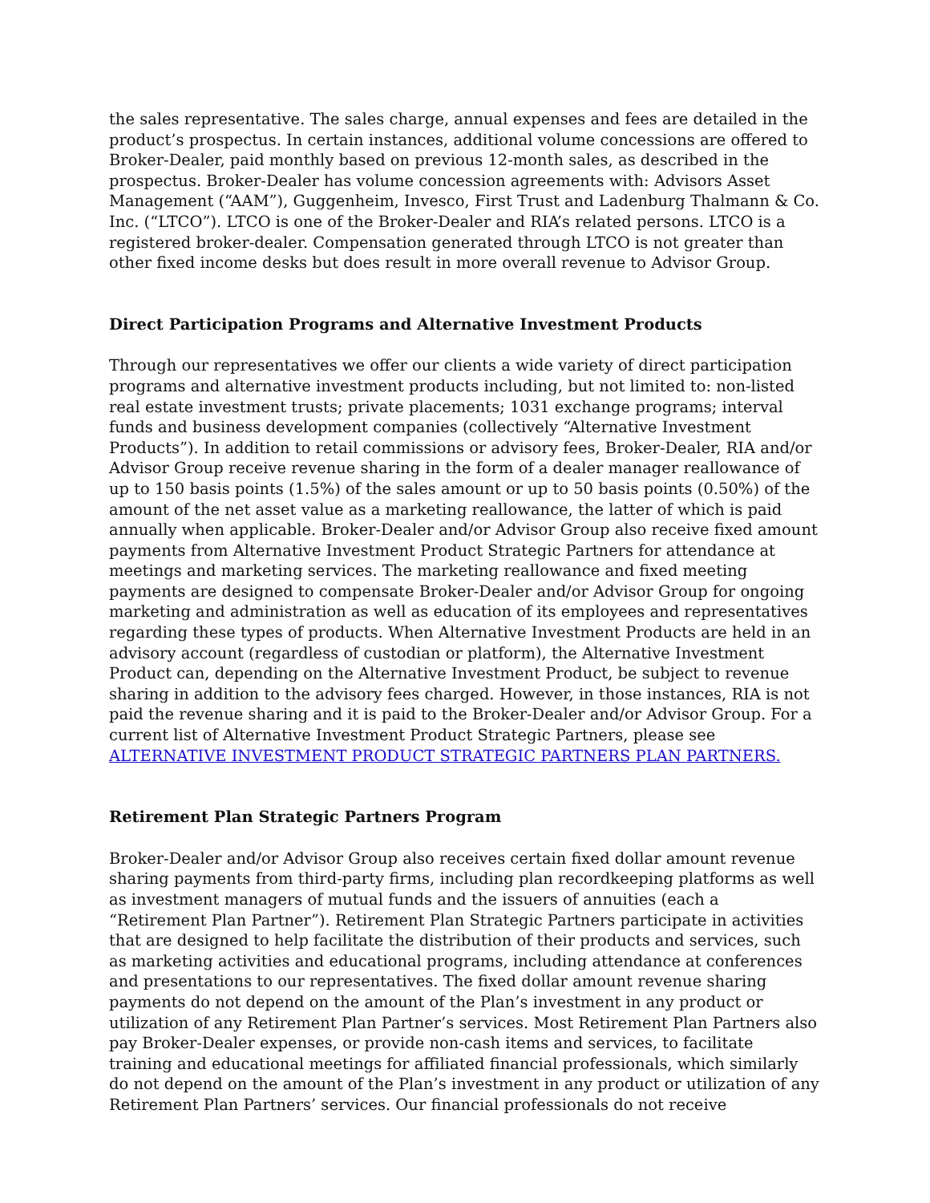the sales representative. The sales charge, annual expenses and fees are detailed in the product’s prospectus. In certain instances, additional volume concessions are offered to Broker-Dealer, paid monthly based on previous 12-month sales, as described in the prospectus. Broker-Dealer has volume concession agreements with: Advisors Asset Management (“AAM”), Guggenheim, Invesco, First Trust and Ladenburg Thalmann & Co. Inc. (“LTCO”). LTCO is one of the Broker-Dealer and RIA’s related persons. LTCO is a registered broker-dealer. Compensation generated through LTCO is not greater than other fixed income desks but does result in more overall revenue to Advisor Group.
Direct Participation Programs and Alternative Investment Products
Through our representatives we offer our clients a wide variety of direct participation programs and alternative investment products including, but not limited to: non-listed real estate investment trusts; private placements; 1031 exchange programs; interval funds and business development companies (collectively “Alternative Investment Products”). In addition to retail commissions or advisory fees, Broker-Dealer, RIA and/or Advisor Group receive revenue sharing in the form of a dealer manager reallowance of up to 150 basis points (1.5%) of the sales amount or up to 50 basis points (0.50%) of the amount of the net asset value as a marketing reallowance, the latter of which is paid annually when applicable. Broker-Dealer and/or Advisor Group also receive fixed amount payments from Alternative Investment Product Strategic Partners for attendance at meetings and marketing services. The marketing reallowance and fixed meeting payments are designed to compensate Broker-Dealer and/or Advisor Group for ongoing marketing and administration as well as education of its employees and representatives regarding these types of products. When Alternative Investment Products are held in an advisory account (regardless of custodian or platform), the Alternative Investment Product can, depending on the Alternative Investment Product, be subject to revenue sharing in addition to the advisory fees charged. However, in those instances, RIA is not paid the revenue sharing and it is paid to the Broker-Dealer and/or Advisor Group. For a current list of Alternative Investment Product Strategic Partners, please see ALTERNATIVE INVESTMENT PRODUCT STRATEGIC PARTNERS PLAN PARTNERS.
Retirement Plan Strategic Partners Program
Broker-Dealer and/or Advisor Group also receives certain fixed dollar amount revenue sharing payments from third-party firms, including plan recordkeeping platforms as well as investment managers of mutual funds and the issuers of annuities (each a “Retirement Plan Partner”). Retirement Plan Strategic Partners participate in activities that are designed to help facilitate the distribution of their products and services, such as marketing activities and educational programs, including attendance at conferences and presentations to our representatives. The fixed dollar amount revenue sharing payments do not depend on the amount of the Plan’s investment in any product or utilization of any Retirement Plan Partner’s services. Most Retirement Plan Partners also pay Broker-Dealer expenses, or provide non-cash items and services, to facilitate training and educational meetings for affiliated financial professionals, which similarly do not depend on the amount of the Plan’s investment in any product or utilization of any Retirement Plan Partners’ services. Our financial professionals do not receive